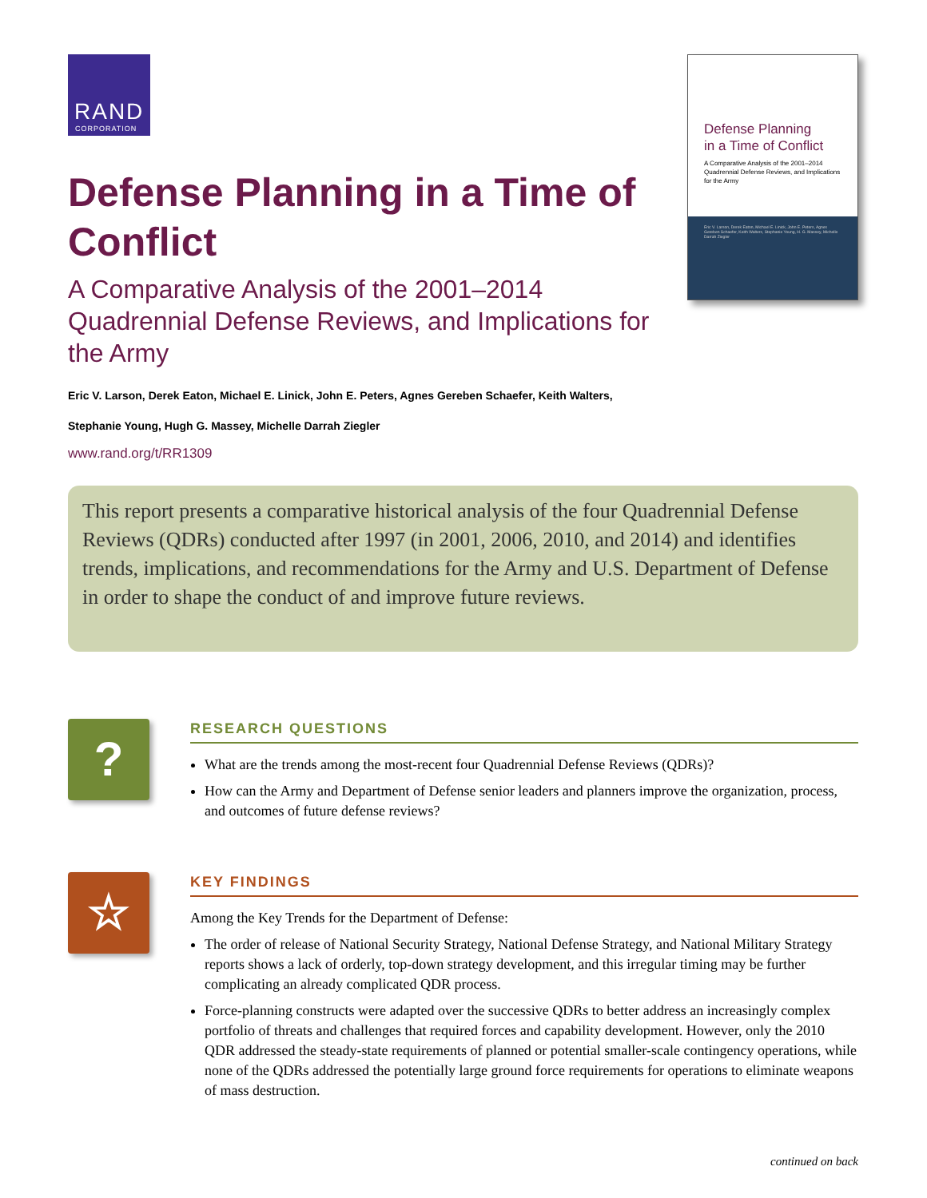RAND
CORPORATION
Defense Planning in a Time of Conflict
A Comparative Analysis of the 2001–2014 Quadrennial Defense Reviews, and Implications for the Army
Eric V. Larson, Derek Eaton, Michael E. Linick, John E. Peters, Agnes Gereben Schaefer, Keith Walters,
Stephanie Young, Hugh G. Massey, Michelle Darrah Ziegler
www.rand.org/t/RR1309
Defense Planning
in a Time of Conflict
A Comparative Analysis of the 2001–2014 Quadrennial Defense Reviews, and Implications for the Army
Eric V. Larson, Derek Eaton, Michael E. Linick, John E. Peters, Agnes Gereben Schaefer, Keith Walters, Stephanie Young, H. G. Massey, Michelle Darrah Ziegler
This report presents a comparative historical analysis of the four Quadrennial Defense Reviews (QDRs) conducted after 1997 (in 2001, 2006, 2010, and 2014) and identifies trends, implications, and recommendations for the Army and U.S. Department of Defense in order to shape the conduct of and improve future reviews.
?
RESEARCH QUESTIONS
What are the trends among the most-recent four Quadrennial Defense Reviews (QDRs)?
How can the Army and Department of Defense senior leaders and planners improve the organization, process, and outcomes of future defense reviews?
☆
KEY FINDINGS
Among the Key Trends for the Department of Defense:
The order of release of National Security Strategy, National Defense Strategy, and National Military Strategy reports shows a lack of orderly, top-down strategy development, and this irregular timing may be further complicating an already complicated QDR process.
Force-planning constructs were adapted over the successive QDRs to better address an increasingly complex portfolio of threats and challenges that required forces and capability development. However, only the 2010 QDR addressed the steady-state requirements of planned or potential smaller-scale contingency operations, while none of the QDRs addressed the potentially large ground force requirements for operations to eliminate weapons of mass destruction.
continued on back